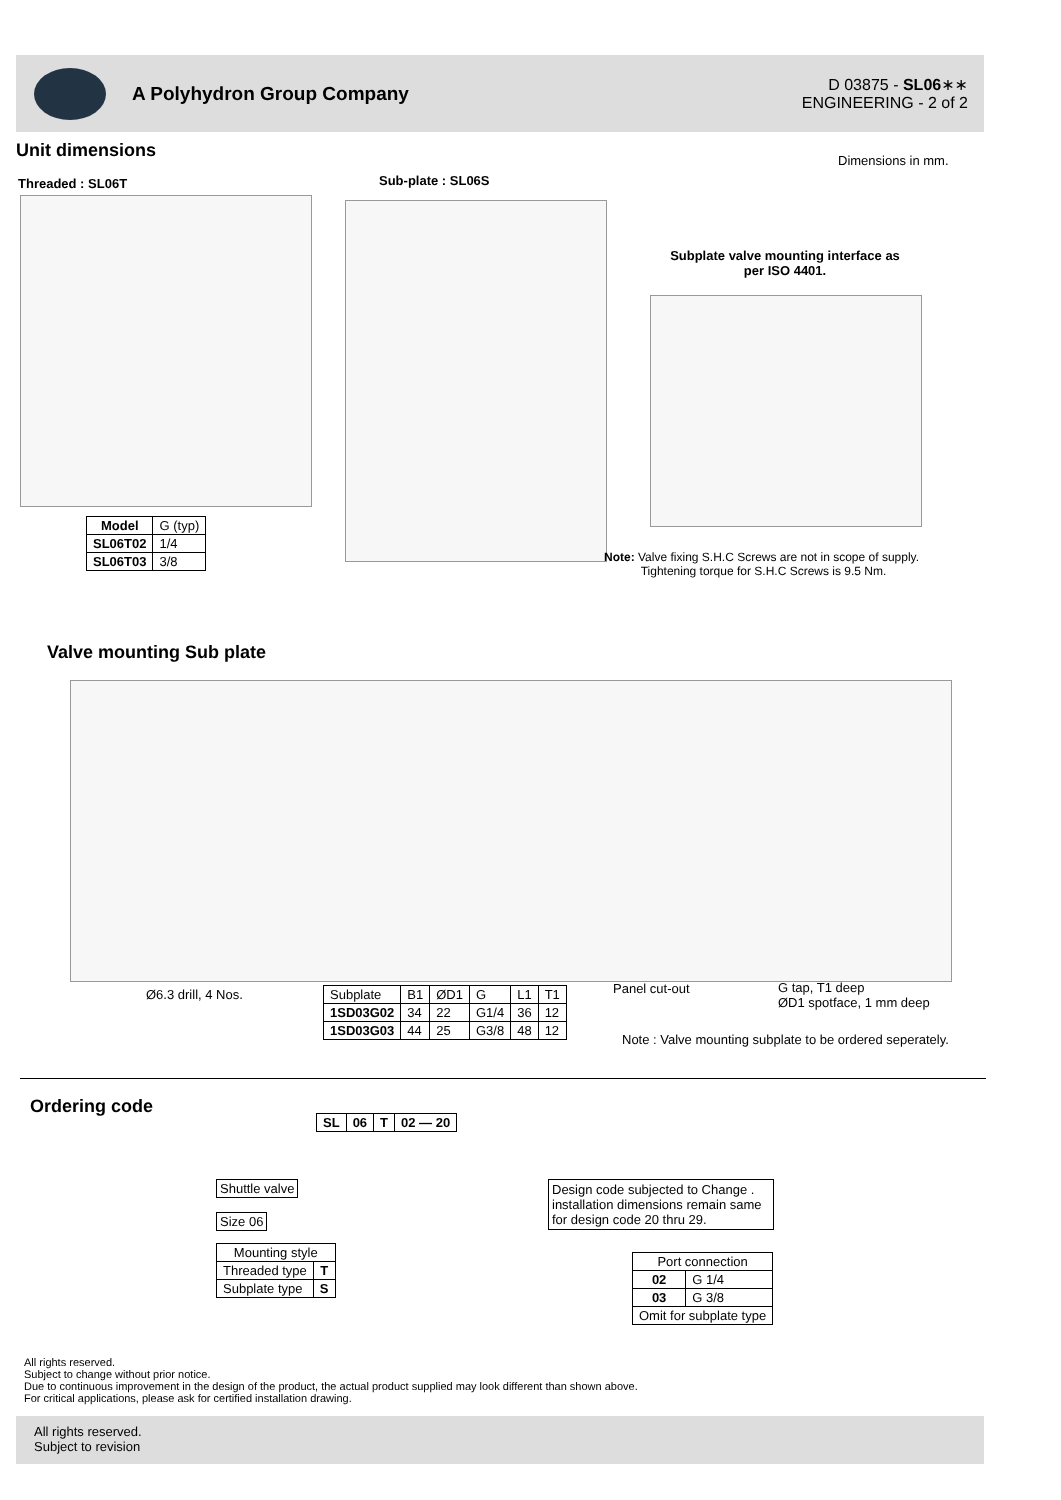A Polyhydron Group Company
D 03875 - SL06∗∗
ENGINEERING - 2 of 2
Unit dimensions
Dimensions in mm.
Threaded : SL06T
| Model | G (typ) |
| SL06T02 | 1/4 |
| SL06T03 | 3/8 |
Sub-plate : SL06S
Subplate valve mounting interface as per ISO 4401.
Note: Valve fixing S.H.C Screws are not in scope of supply.
Tightening torque for S.H.C Screws is 9.5 Nm.
Valve mounting Sub plate
Ø6.3 drill, 4 Nos. Panel cut-out
G tap, T1 deep
ØD1 spotface, 1 mm deep
| Subplate | B1 | ØD1 | G | L1 | T1 |
| 1SD03G02 | 34 | 22 | G1/4 | 36 | 12 |
| 1SD03G03 | 44 | 25 | G3/8 | 48 | 12 |
Note : Valve mounting subplate to be ordered seperately.
Ordering code
| SL | 06 | T | 02 — 20 |
| --- | --- | --- | --- |
Shuttle valve
Size 06
| Mounting style | |
| Threaded type | T |
| Subplate type | S |
Design code subjected to Change . installation dimensions remain same for design code 20 thru 29.
| Port connection | |
| 02 | G 1/4 |
| 03 | G 3/8 |
| Omit for subplate type | |
All rights reserved.
Subject to change without prior notice.
Due to continuous improvement in the design of the product, the actual product supplied may look different than shown above.
For critical applications, please ask for certified installation drawing.
All rights reserved.
Subject to revision